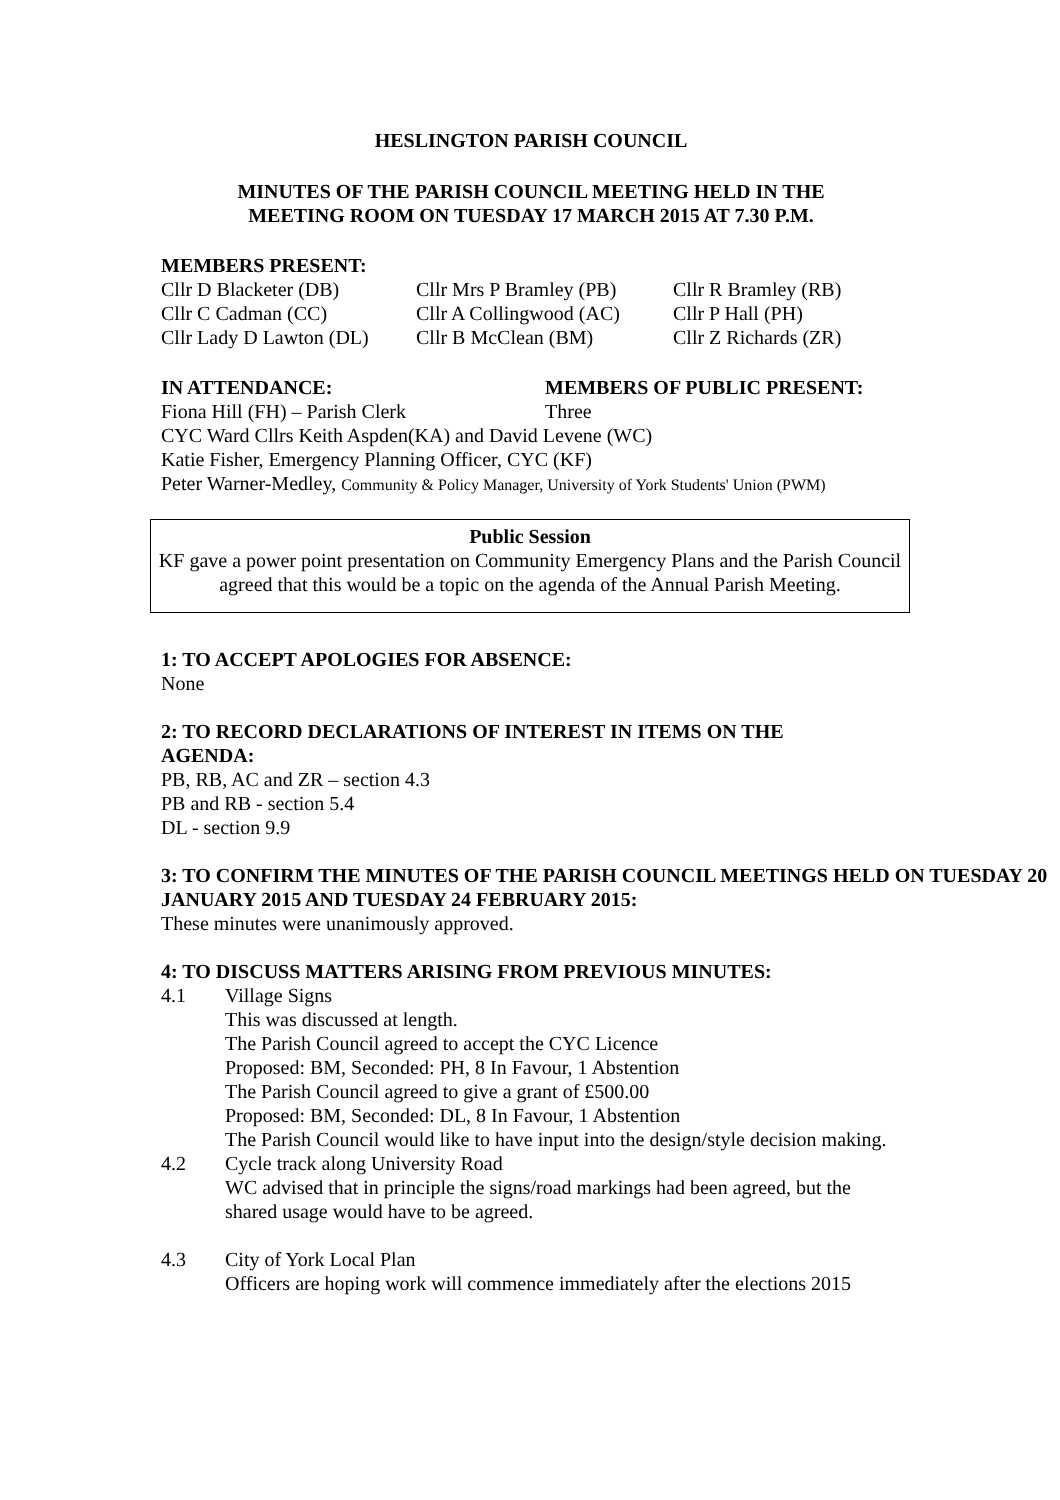HESLINGTON PARISH COUNCIL
MINUTES OF THE PARISH COUNCIL MEETING HELD IN THE
MEETING ROOM ON TUESDAY 17 MARCH 2015 AT 7.30 P.M.
MEMBERS PRESENT:
Cllr D Blacketer (DB) Cllr Mrs P Bramley (PB) Cllr R Bramley (RB)
Cllr C Cadman (CC) Cllr A Collingwood (AC) Cllr P Hall (PH)
Cllr Lady D Lawton (DL) Cllr B McClean (BM) Cllr Z Richards (ZR)
IN ATTENDANCE: MEMBERS OF PUBLIC PRESENT:
Fiona Hill (FH) – Parish Clerk Three
CYC Ward Cllrs Keith Aspden(KA) and David Levene (WC)
Katie Fisher, Emergency Planning Officer, CYC (KF)
Peter Warner-Medley, Community & Policy Manager, University of York Students' Union (PWM)
Public Session
KF gave a power point presentation on Community Emergency Plans and the Parish Council agreed that this would be a topic on the agenda of the Annual Parish Meeting.
1: TO ACCEPT APOLOGIES FOR ABSENCE:
None
2: TO RECORD DECLARATIONS OF INTEREST IN ITEMS ON THE
AGENDA:
PB, RB, AC and ZR – section 4.3
PB and RB - section 5.4
DL - section 9.9
3: TO CONFIRM THE MINUTES OF THE PARISH COUNCIL MEETINGS HELD ON TUESDAY 20 JANUARY 2015 AND TUESDAY 24 FEBRUARY 2015:
These minutes were unanimously approved.
4: TO DISCUSS MATTERS ARISING FROM PREVIOUS MINUTES:
4.1 Village Signs
This was discussed at length.
The Parish Council agreed to accept the CYC Licence
Proposed: BM, Seconded: PH, 8 In Favour, 1 Abstention
The Parish Council agreed to give a grant of £500.00
Proposed: BM, Seconded: DL, 8 In Favour, 1 Abstention
The Parish Council would like to have input into the design/style decision making.
4.2 Cycle track along University Road
WC advised that in principle the signs/road markings had been agreed, but the shared usage would have to be agreed.
4.3 City of York Local Plan
Officers are hoping work will commence immediately after the elections 2015